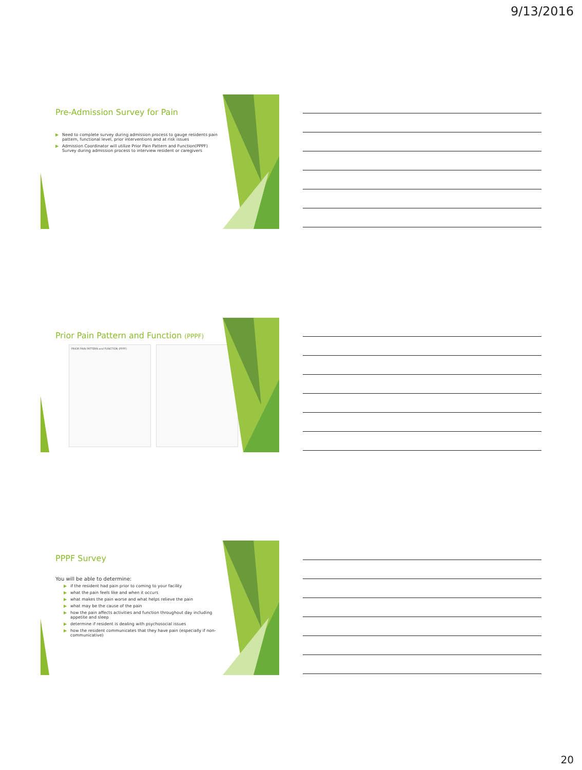9/13/2016
Pre-Admission Survey for Pain
▶ Need to complete survey during admission process to gauge residents pain pattern, functional level, prior interventions and at risk issues
▶ Admission Coordinator will utilize Prior Pain Pattern and Function(PPPF) Survey during admission process to interview resident or caregivers
Prior Pain Pattern and Function (PPPF)
PRIOR PAIN PATTERN and FUNCTION (PPPF)
PPPF Survey
You will be able to determine:
▶ if the resident had pain prior to coming to your facility
▶ what the pain feels like and when it occurs
▶ what makes the pain worse and what helps relieve the pain
▶ what may be the cause of the pain
▶ how the pain affects activities and function throughout day including appetite and sleep
▶ determine if resident is dealing with psychosocial issues
▶ how the resident communicates that they have pain (especially if non-communicative)
20